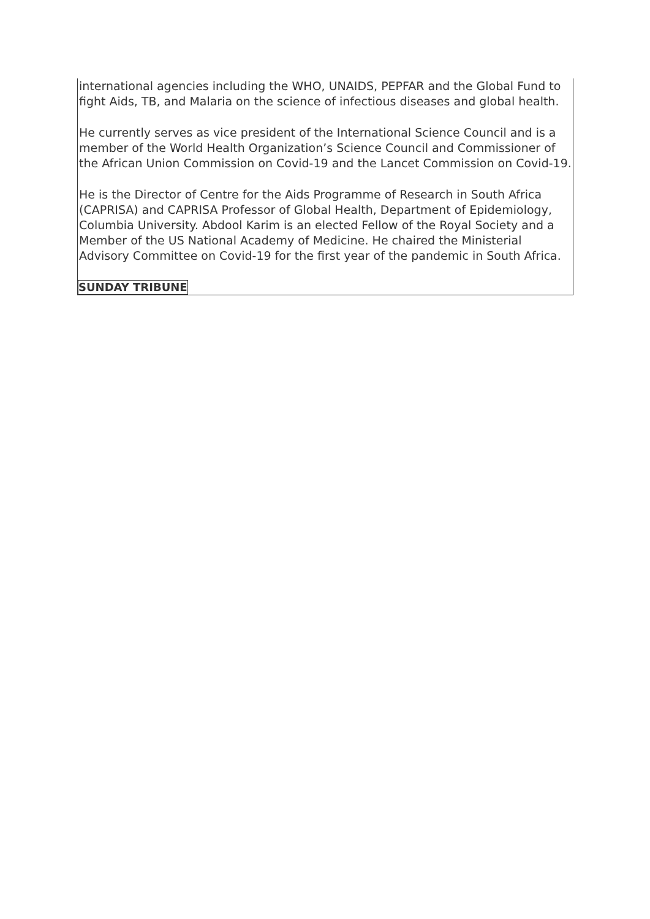international agencies including the WHO, UNAIDS, PEPFAR and the Global Fund to fight Aids, TB, and Malaria on the science of infectious diseases and global health.
He currently serves as vice president of the International Science Council and is a member of the World Health Organization’s Science Council and Commissioner of the African Union Commission on Covid-19 and the Lancet Commission on Covid-19.
He is the Director of Centre for the Aids Programme of Research in South Africa (CAPRISA) and CAPRISA Professor of Global Health, Department of Epidemiology, Columbia University. Abdool Karim is an elected Fellow of the Royal Society and a Member of the US National Academy of Medicine. He chaired the Ministerial Advisory Committee on Covid-19 for the first year of the pandemic in South Africa.
SUNDAY TRIBUNE